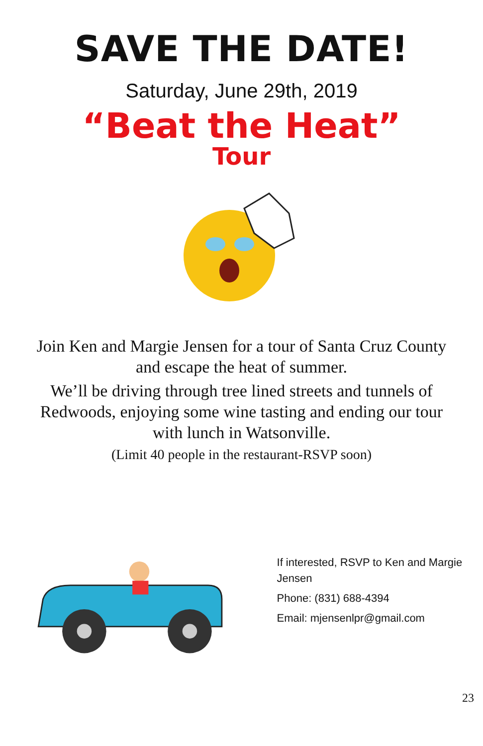SAVE THE DATE!
Saturday, June 29th, 2019
“Beat the Heat”
Tour
Join Ken and Margie Jensen for a tour of Santa Cruz County and escape the heat of summer.
We’ll be driving through tree lined streets and tunnels of Redwoods, enjoying some wine tasting and ending our tour with lunch in Watsonville.
(Limit 40 people in the restaurant-RSVP soon)
If interested, RSVP to Ken and Margie Jensen
Phone: (831) 688-4394
Email: mjensenlpr@gmail.com
23